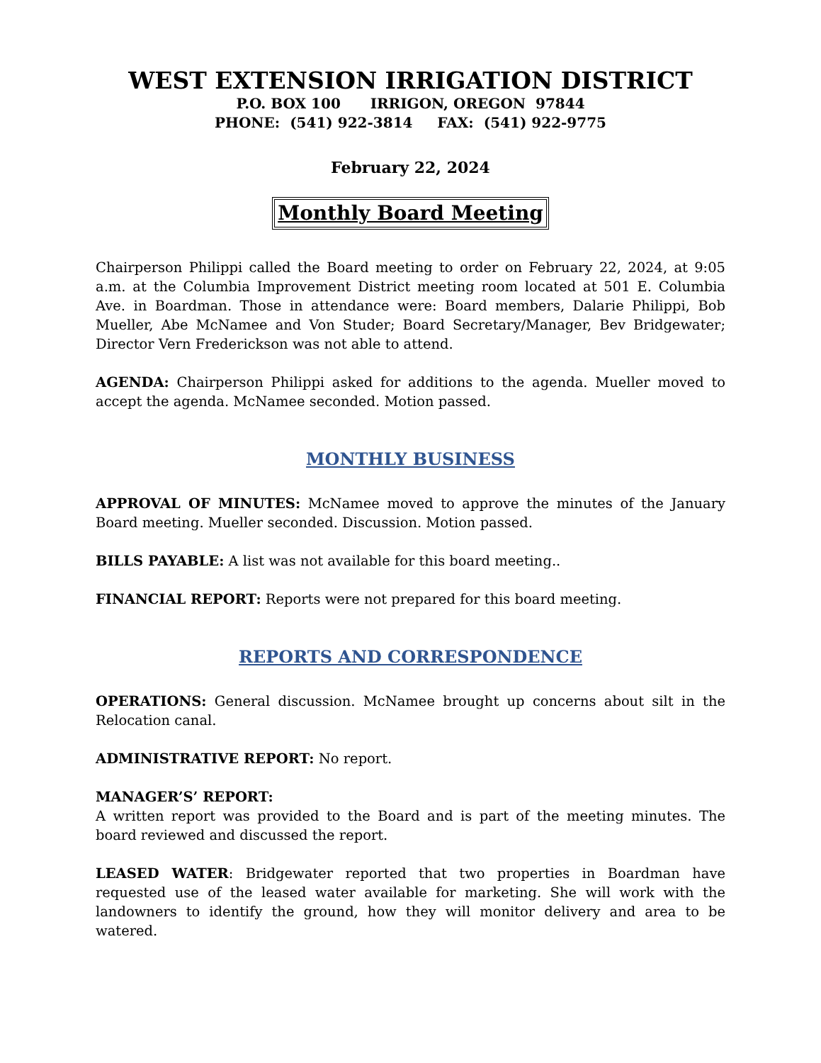WEST EXTENSION IRRIGATION DISTRICT
P.O. BOX 100 IRRIGON, OREGON 97844
PHONE: (541) 922-3814 FAX: (541) 922-9775
February 22, 2024
Monthly Board Meeting
Chairperson Philippi called the Board meeting to order on February 22, 2024, at 9:05 a.m. at the Columbia Improvement District meeting room located at 501 E. Columbia Ave. in Boardman. Those in attendance were: Board members, Dalarie Philippi, Bob Mueller, Abe McNamee and Von Studer; Board Secretary/Manager, Bev Bridgewater; Director Vern Frederickson was not able to attend.
AGENDA: Chairperson Philippi asked for additions to the agenda. Mueller moved to accept the agenda. McNamee seconded. Motion passed.
MONTHLY BUSINESS
APPROVAL OF MINUTES: McNamee moved to approve the minutes of the January Board meeting. Mueller seconded. Discussion. Motion passed.
BILLS PAYABLE: A list was not available for this board meeting..
FINANCIAL REPORT: Reports were not prepared for this board meeting.
REPORTS AND CORRESPONDENCE
OPERATIONS: General discussion. McNamee brought up concerns about silt in the Relocation canal.
ADMINISTRATIVE REPORT: No report.
MANAGER’S’ REPORT:
A written report was provided to the Board and is part of the meeting minutes. The board reviewed and discussed the report.
LEASED WATER: Bridgewater reported that two properties in Boardman have requested use of the leased water available for marketing. She will work with the landowners to identify the ground, how they will monitor delivery and area to be watered.